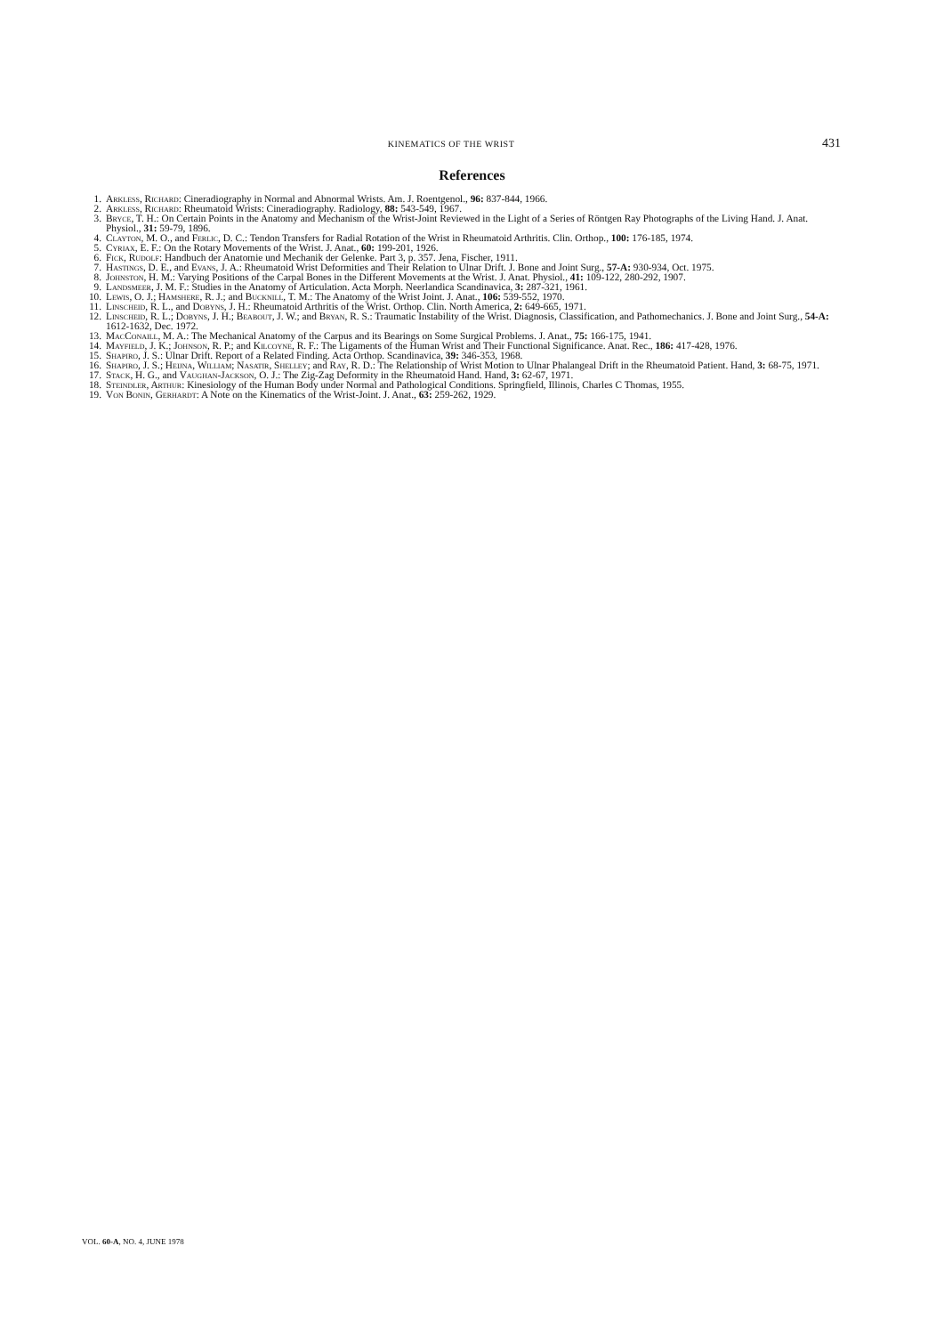KINEMATICS OF THE WRIST 431
References
1. Arkless, Richard: Cineradiography in Normal and Abnormal Wrists. Am. J. Roentgenol., 96: 837-844, 1966.
2. Arkless, Richard: Rheumatoid Wrists: Cineradiography. Radiology, 88: 543-549, 1967.
3. Bryce, T. H.: On Certain Points in the Anatomy and Mechanism of the Wrist-Joint Reviewed in the Light of a Series of Röntgen Ray Photographs of the Living Hand. J. Anat. Physiol., 31: 59-79, 1896.
4. Clayton, M. O., and Ferlic, D. C.: Tendon Transfers for Radial Rotation of the Wrist in Rheumatoid Arthritis. Clin. Orthop., 100: 176-185, 1974.
5. Cyriax, E. F.: On the Rotary Movements of the Wrist. J. Anat., 60: 199-201, 1926.
6. Fick, Rudolf: Handbuch der Anatomie und Mechanik der Gelenke. Part 3, p. 357. Jena, Fischer, 1911.
7. Hastings, D. E., and Evans, J. A.: Rheumatoid Wrist Deformities and Their Relation to Ulnar Drift. J. Bone and Joint Surg., 57-A: 930-934, Oct. 1975.
8. Johnston, H. M.: Varying Positions of the Carpal Bones in the Different Movements at the Wrist. J. Anat. Physiol., 41: 109-122, 280-292, 1907.
9. Landsmeer, J. M. F.: Studies in the Anatomy of Articulation. Acta Morph. Neerlandica Scandinavica, 3: 287-321, 1961.
10. Lewis, O. J.; Hamshere, R. J.; and Bucknill, T. M.: The Anatomy of the Wrist Joint. J. Anat., 106: 539-552, 1970.
11. Linscheid, R. L., and Dobyns, J. H.: Rheumatoid Arthritis of the Wrist. Orthop. Clin. North America, 2: 649-665, 1971.
12. Linscheid, R. L.; Dobyns, J. H.; Beabout, J. W.; and Bryan, R. S.: Traumatic Instability of the Wrist. Diagnosis, Classification, and Pathomechanics. J. Bone and Joint Surg., 54-A: 1612-1632, Dec. 1972.
13. MacConaill, M. A.: The Mechanical Anatomy of the Carpus and its Bearings on Some Surgical Problems. J. Anat., 75: 166-175, 1941.
14. Mayfield, J. K.; Johnson, R. P.; and Kilcoyne, R. F.: The Ligaments of the Human Wrist and Their Functional Significance. Anat. Rec., 186: 417-428, 1976.
15. Shapiro, J. S.: Ulnar Drift. Report of a Related Finding. Acta Orthop. Scandinavica, 39: 346-353, 1968.
16. Shapiro, J. S.; Heijna, William; Nasatir, Shelley; and Ray, R. D.: The Relationship of Wrist Motion to Ulnar Phalangeal Drift in the Rheumatoid Patient. Hand, 3: 68-75, 1971.
17. Stack, H. G., and Vaughan-Jackson, O. J.: The Zig-Zag Deformity in the Rheumatoid Hand. Hand, 3: 62-67, 1971.
18. Steindler, Arthur: Kinesiology of the Human Body under Normal and Pathological Conditions. Springfield, Illinois, Charles C Thomas, 1955.
19. Von Bonin, Gerhardt: A Note on the Kinematics of the Wrist-Joint. J. Anat., 63: 259-262, 1929.
VOL. 60-A, NO. 4, JUNE 1978